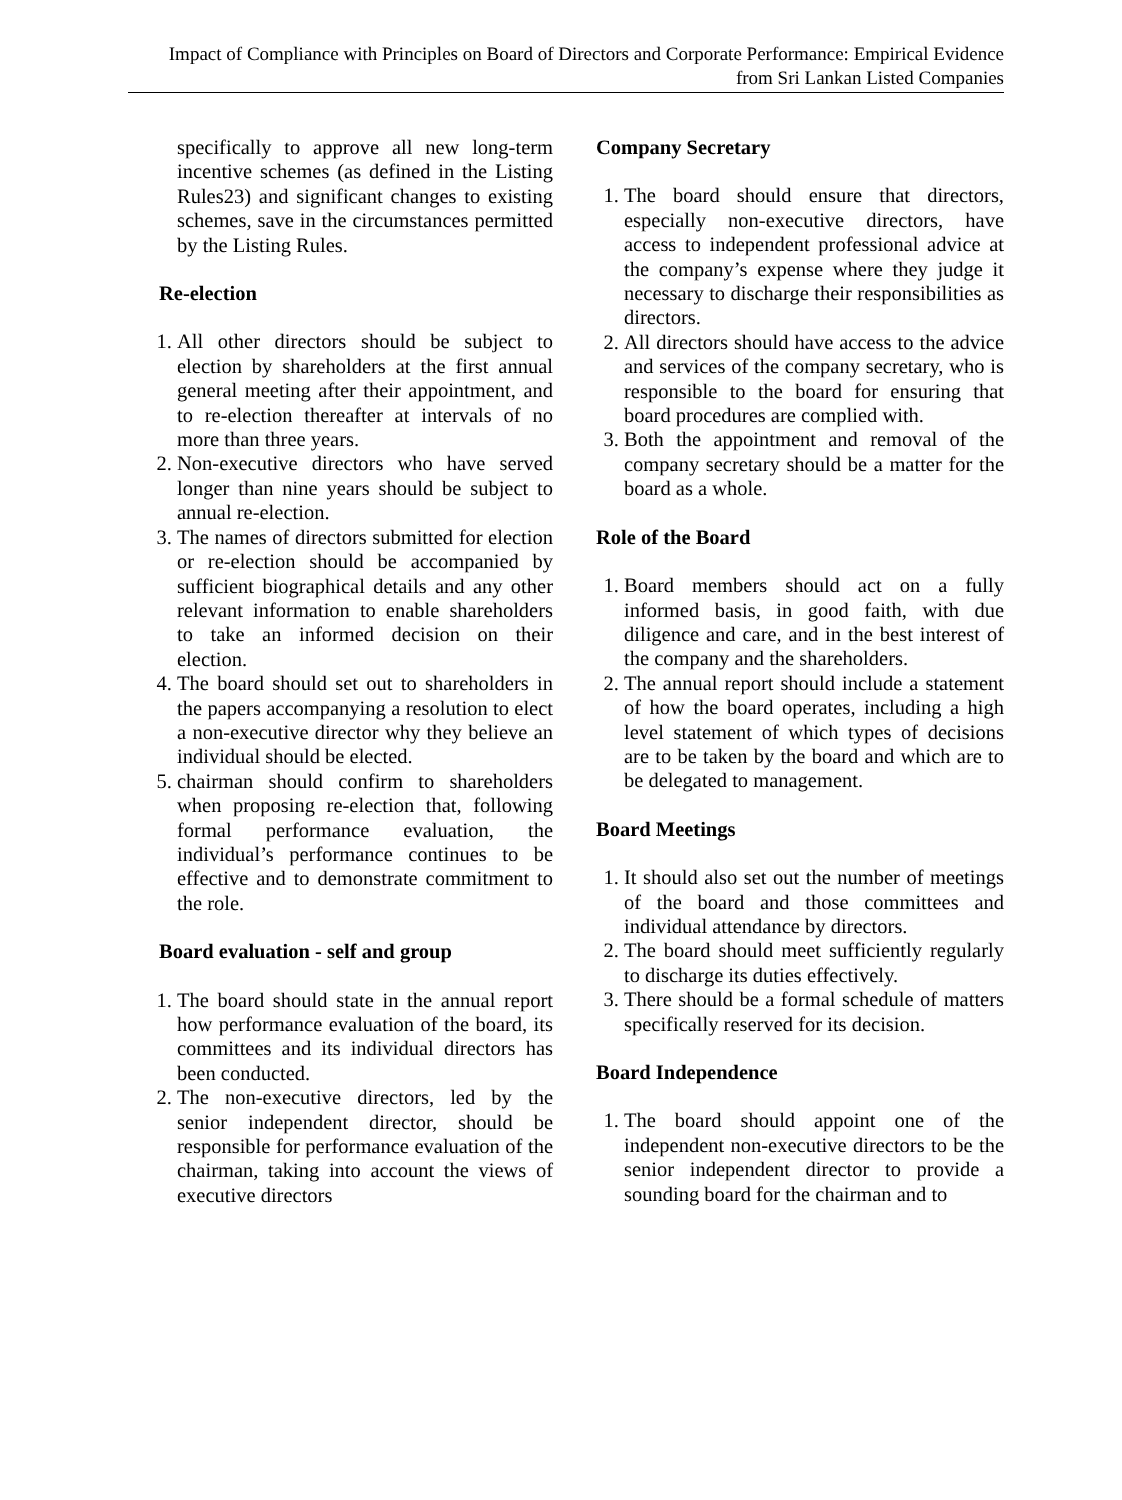Impact of Compliance with Principles on Board of Directors and Corporate Performance: Empirical Evidence from Sri Lankan Listed Companies
specifically to approve all new long-term incentive schemes (as defined in the Listing Rules23) and significant changes to existing schemes, save in the circumstances permitted by the Listing Rules.
Re-election
1. All other directors should be subject to election by shareholders at the first annual general meeting after their appointment, and to re-election thereafter at intervals of no more than three years.
2. Non-executive directors who have served longer than nine years should be subject to annual re-election.
3. The names of directors submitted for election or re-election should be accompanied by sufficient biographical details and any other relevant information to enable shareholders to take an informed decision on their election.
4. The board should set out to shareholders in the papers accompanying a resolution to elect a non-executive director why they believe an individual should be elected.
5. chairman should confirm to shareholders when proposing re-election that, following formal performance evaluation, the individual’s performance continues to be effective and to demonstrate commitment to the role.
Board evaluation - self and group
1. The board should state in the annual report how performance evaluation of the board, its committees and its individual directors has been conducted.
2. The non-executive directors, led by the senior independent director, should be responsible for performance evaluation of the chairman, taking into account the views of executive directors
Company Secretary
1. The board should ensure that directors, especially non-executive directors, have access to independent professional advice at the company’s expense where they judge it necessary to discharge their responsibilities as directors.
2. All directors should have access to the advice and services of the company secretary, who is responsible to the board for ensuring that board procedures are complied with.
3. Both the appointment and removal of the company secretary should be a matter for the board as a whole.
Role of the Board
1. Board members should act on a fully informed basis, in good faith, with due diligence and care, and in the best interest of the company and the shareholders.
2. The annual report should include a statement of how the board operates, including a high level statement of which types of decisions are to be taken by the board and which are to be delegated to management.
Board Meetings
1. It should also set out the number of meetings of the board and those committees and individual attendance by directors.
2. The board should meet sufficiently regularly to discharge its duties effectively.
3. There should be a formal schedule of matters specifically reserved for its decision.
Board Independence
1. The board should appoint one of the independent non-executive directors to be the senior independent director to provide a sounding board for the chairman and to